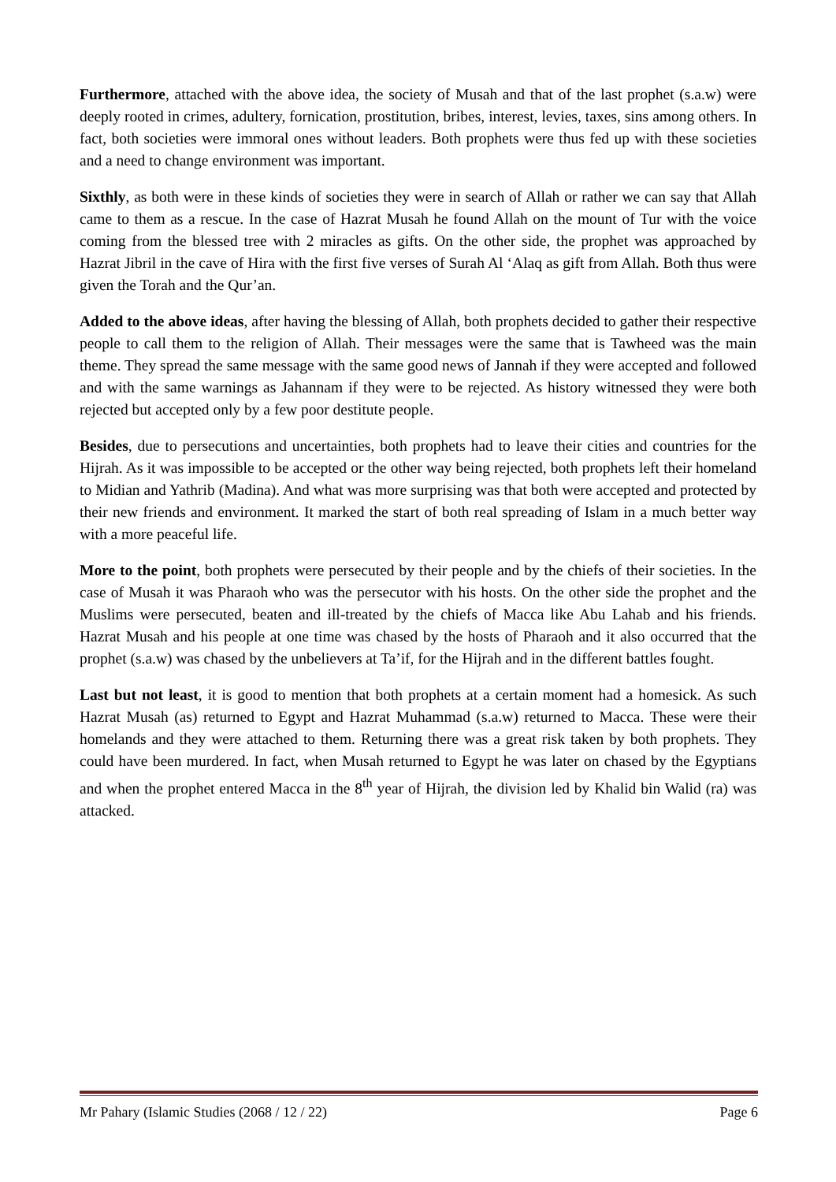Furthermore, attached with the above idea, the society of Musah and that of the last prophet (s.a.w) were deeply rooted in crimes, adultery, fornication, prostitution, bribes, interest, levies, taxes, sins among others. In fact, both societies were immoral ones without leaders. Both prophets were thus fed up with these societies and a need to change environment was important.
Sixthly, as both were in these kinds of societies they were in search of Allah or rather we can say that Allah came to them as a rescue. In the case of Hazrat Musah he found Allah on the mount of Tur with the voice coming from the blessed tree with 2 miracles as gifts. On the other side, the prophet was approached by Hazrat Jibril in the cave of Hira with the first five verses of Surah Al ‘Alaq as gift from Allah. Both thus were given the Torah and the Qur’an.
Added to the above ideas, after having the blessing of Allah, both prophets decided to gather their respective people to call them to the religion of Allah. Their messages were the same that is Tawheed was the main theme. They spread the same message with the same good news of Jannah if they were accepted and followed and with the same warnings as Jahannam if they were to be rejected. As history witnessed they were both rejected but accepted only by a few poor destitute people.
Besides, due to persecutions and uncertainties, both prophets had to leave their cities and countries for the Hijrah. As it was impossible to be accepted or the other way being rejected, both prophets left their homeland to Midian and Yathrib (Madina). And what was more surprising was that both were accepted and protected by their new friends and environment. It marked the start of both real spreading of Islam in a much better way with a more peaceful life.
More to the point, both prophets were persecuted by their people and by the chiefs of their societies. In the case of Musah it was Pharaoh who was the persecutor with his hosts. On the other side the prophet and the Muslims were persecuted, beaten and ill-treated by the chiefs of Macca like Abu Lahab and his friends. Hazrat Musah and his people at one time was chased by the hosts of Pharaoh and it also occurred that the prophet (s.a.w) was chased by the unbelievers at Ta’if, for the Hijrah and in the different battles fought.
Last but not least, it is good to mention that both prophets at a certain moment had a homesick. As such Hazrat Musah (as) returned to Egypt and Hazrat Muhammad (s.a.w) returned to Macca. These were their homelands and they were attached to them. Returning there was a great risk taken by both prophets. They could have been murdered. In fact, when Musah returned to Egypt he was later on chased by the Egyptians and when the prophet entered Macca in the 8<sup>th</sup> year of Hijrah, the division led by Khalid bin Walid (ra) was attacked.
Mr Pahary (Islamic Studies (2068 / 12 / 22) Page 6